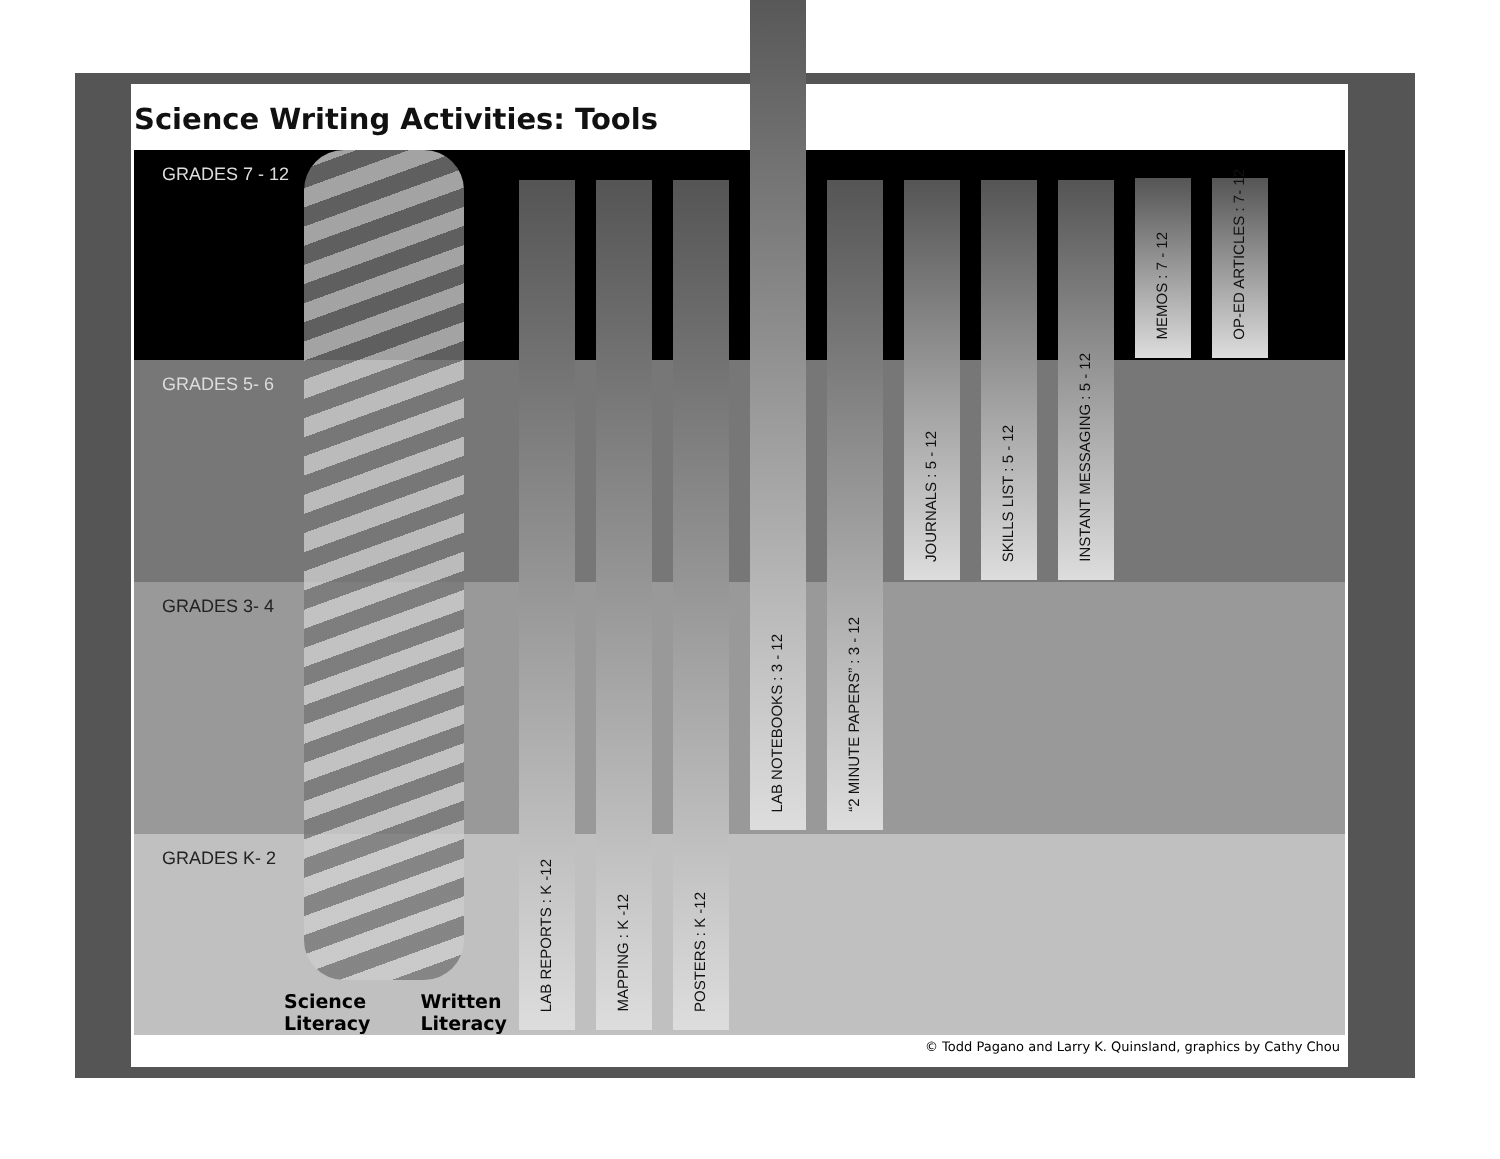Science Writing Activities: Tools
GRADES 7 - 12
GRADES 5- 6
GRADES 3- 4
GRADES K- 2
Science
Literacy
Written
Literacy
LAB REPORTS : K -12
MAPPING : K -12
POSTERS : K -12
LAB NOTEBOOKS : 3 - 12
“2 MINUTE PAPERS” : 3 - 12
JOURNALS : 5 - 12
SKILLS LIST : 5 - 12
INSTANT MESSAGING : 5 - 12
MEMOS : 7 - 12
OP-ED ARTICLES : 7- 12
© Todd Pagano and Larry K. Quinsland, graphics by Cathy Chou